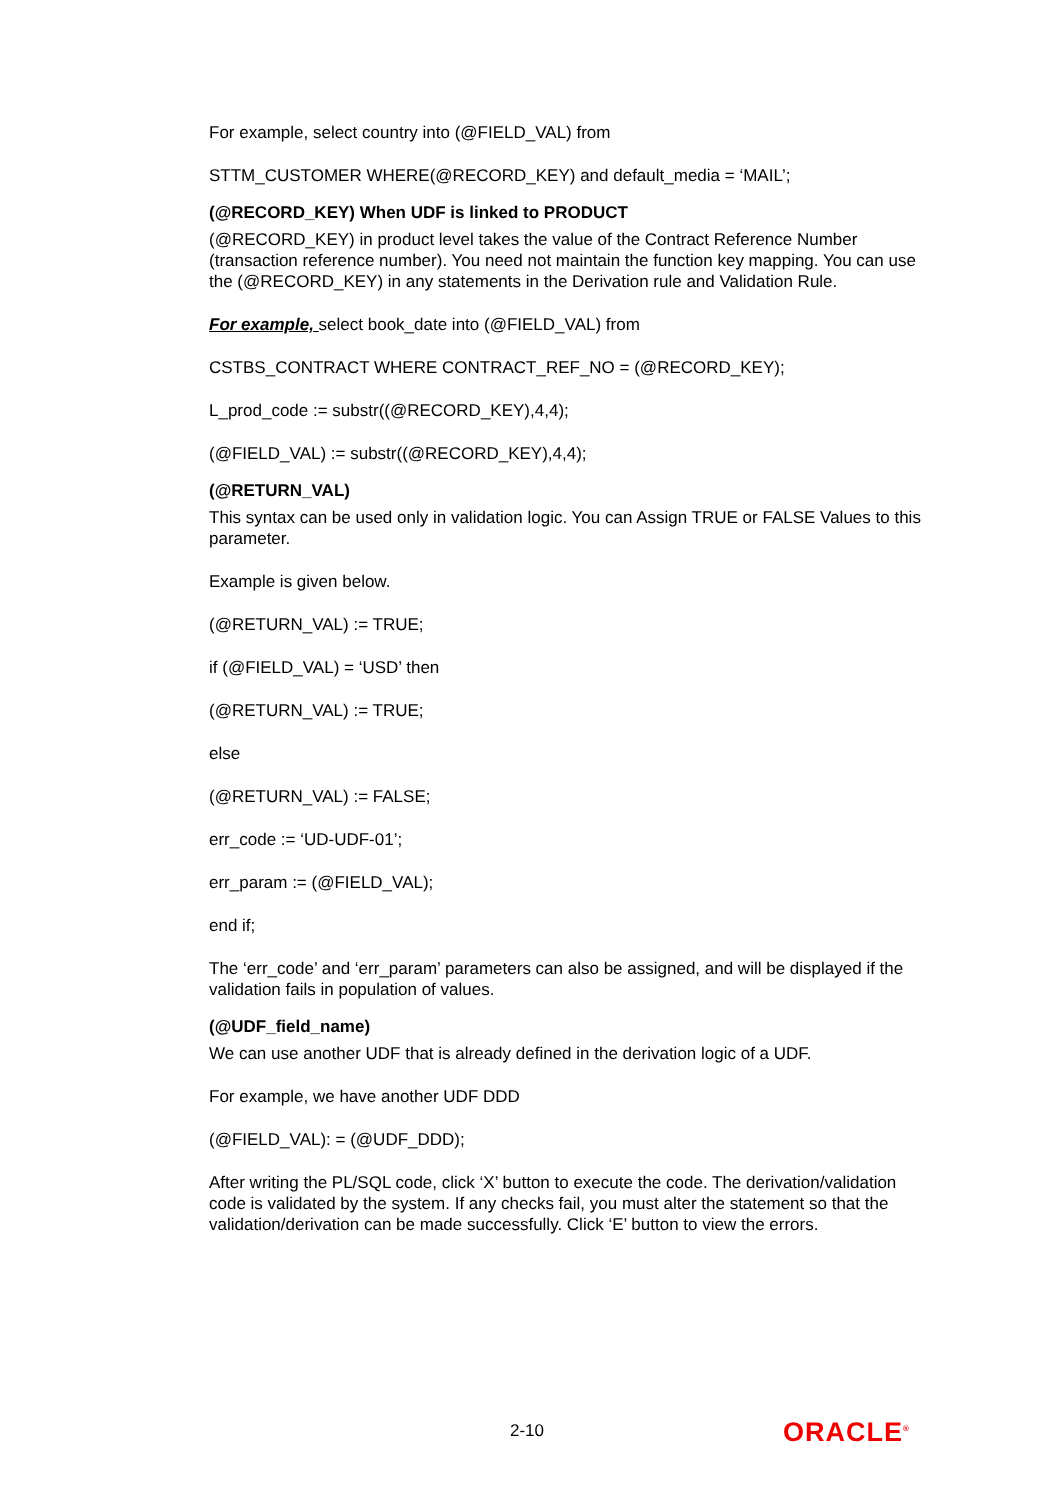For example, select country into (@FIELD_VAL) from
STTM_CUSTOMER WHERE(@RECORD_KEY) and default_media = ‘MAIL’;
(@RECORD_KEY) When UDF is linked to PRODUCT
(@RECORD_KEY) in product level takes the value of the Contract Reference Number (transaction reference number). You need not maintain the function key mapping. You can use the (@RECORD_KEY) in any statements in the Derivation rule and Validation Rule.
For example, select book_date into (@FIELD_VAL) from
CSTBS_CONTRACT WHERE CONTRACT_REF_NO = (@RECORD_KEY);
L_prod_code := substr((@RECORD_KEY),4,4);
(@FIELD_VAL) := substr((@RECORD_KEY),4,4);
(@RETURN_VAL)
This syntax can be used only in validation logic. You can Assign TRUE or FALSE Values to this parameter.
Example is given below.
(@RETURN_VAL) := TRUE;
if (@FIELD_VAL) = ‘USD’ then
(@RETURN_VAL) := TRUE;
else
(@RETURN_VAL) := FALSE;
err_code := ‘UD-UDF-01’;
err_param := (@FIELD_VAL);
end if;
The ‘err_code’ and ‘err_param’ parameters can also be assigned, and will be displayed if the validation fails in population of values.
(@UDF_field_name)
We can use another UDF that is already defined in the derivation logic of a UDF.
For example, we have another UDF DDD
(@FIELD_VAL): = (@UDF_DDD);
After writing the PL/SQL code, click ‘X’ button to execute the code. The derivation/validation code is validated by the system. If any checks fail, you must alter the statement so that the validation/derivation can be made successfully. Click ‘E’ button to view the errors.
2-10 ORACLE<sup>®</sup>